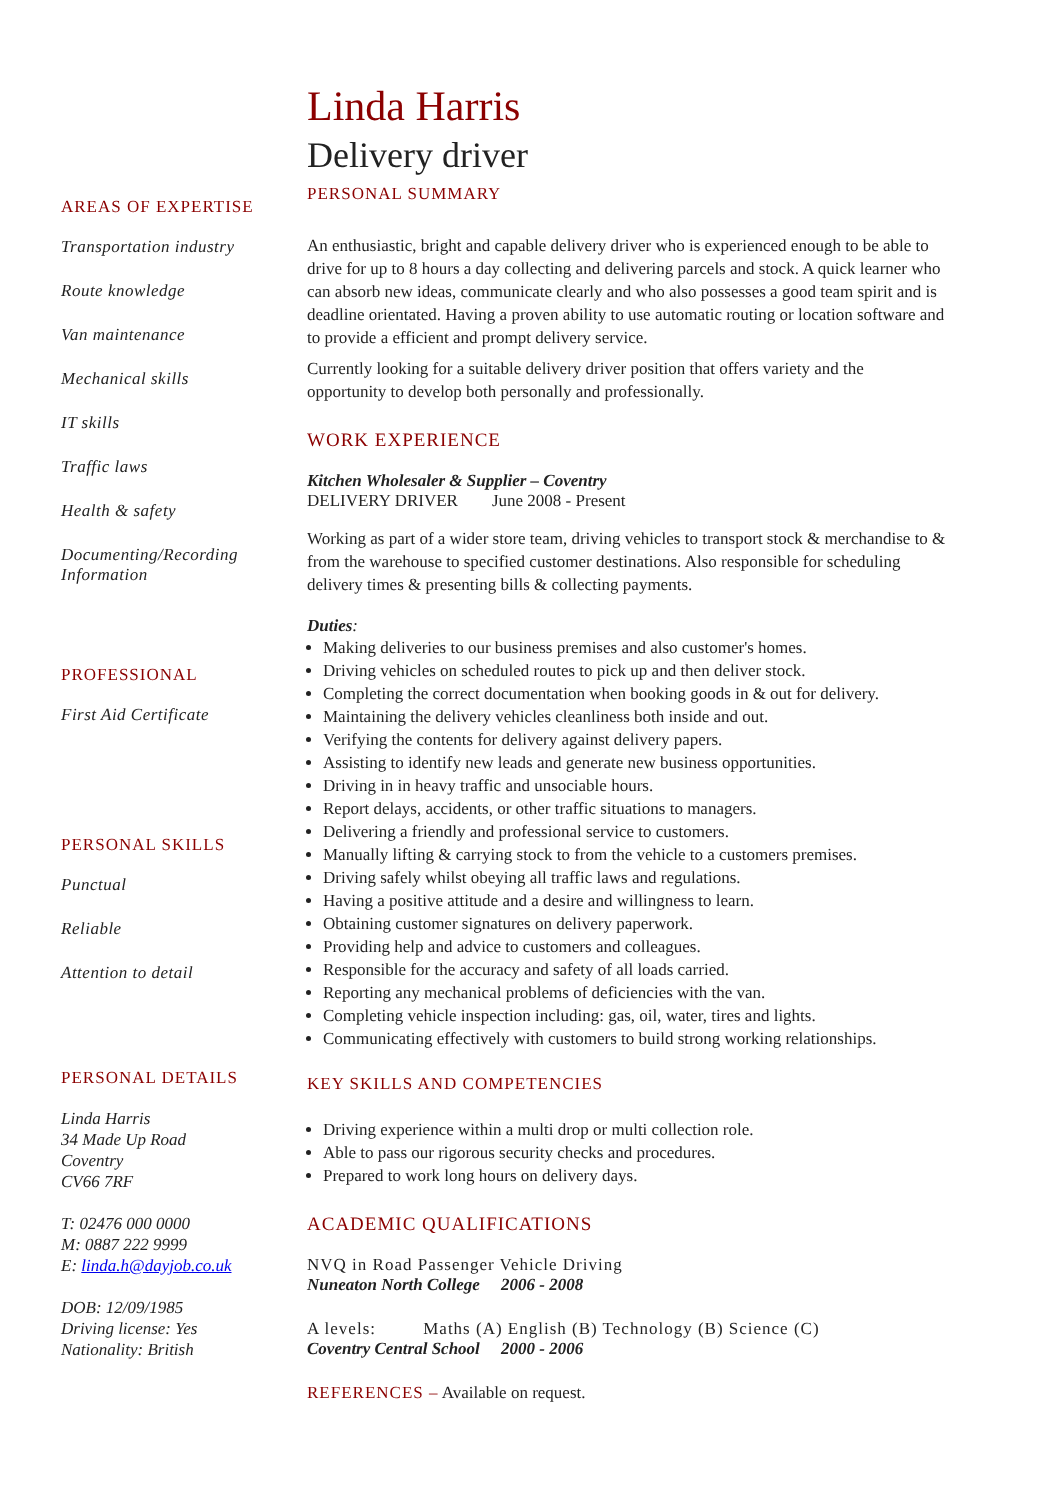AREAS OF EXPERTISE
Transportation industry
Route knowledge
Van maintenance
Mechanical skills
IT skills
Traffic laws
Health & safety
Documenting/Recording
Information
PROFESSIONAL
First Aid Certificate
PERSONAL SKILLS
Punctual
Reliable
Attention to detail
PERSONAL DETAILS
Linda Harris
34 Made Up Road
Coventry
CV66 7RF
T: 02476 000 0000
M: 0887 222 9999
E: linda.h@dayjob.co.uk
DOB: 12/09/1985
Driving license: Yes
Nationality: British
Linda Harris
Delivery driver
PERSONAL SUMMARY
An enthusiastic, bright and capable delivery driver who is experienced enough to be able to drive for up to 8 hours a day collecting and delivering parcels and stock. A quick learner who can absorb new ideas, communicate clearly and who also possesses a good team spirit and is deadline orientated. Having a proven ability to use automatic routing or location software and to provide a efficient and prompt delivery service.
Currently looking for a suitable delivery driver position that offers variety and the opportunity to develop both personally and professionally.
WORK EXPERIENCE
Kitchen Wholesaler & Supplier – Coventry
DELIVERY DRIVER June 2008 - Present
Working as part of a wider store team, driving vehicles to transport stock & merchandise to & from the warehouse to specified customer destinations. Also responsible for scheduling delivery times & presenting bills & collecting payments.
Duties:
Making deliveries to our business premises and also customer's homes.
Driving vehicles on scheduled routes to pick up and then deliver stock.
Completing the correct documentation when booking goods in & out for delivery.
Maintaining the delivery vehicles cleanliness both inside and out.
Verifying the contents for delivery against delivery papers.
Assisting to identify new leads and generate new business opportunities.
Driving in in heavy traffic and unsociable hours.
Report delays, accidents, or other traffic situations to managers.
Delivering a friendly and professional service to customers.
Manually lifting & carrying stock to from the vehicle to a customers premises.
Driving safely whilst obeying all traffic laws and regulations.
Having a positive attitude and a desire and willingness to learn.
Obtaining customer signatures on delivery paperwork.
Providing help and advice to customers and colleagues.
Responsible for the accuracy and safety of all loads carried.
Reporting any mechanical problems of deficiencies with the van.
Completing vehicle inspection including: gas, oil, water, tires and lights.
Communicating effectively with customers to build strong working relationships.
KEY SKILLS AND COMPETENCIES
Driving experience within a multi drop or multi collection role.
Able to pass our rigorous security checks and procedures.
Prepared to work long hours on delivery days.
ACADEMIC QUALIFICATIONS
NVQ in Road Passenger Vehicle Driving
Nuneaton North College 2006 - 2008
A levels: Maths (A) English (B) Technology (B) Science (C)
Coventry Central School 2000 - 2006
REFERENCES – Available on request.